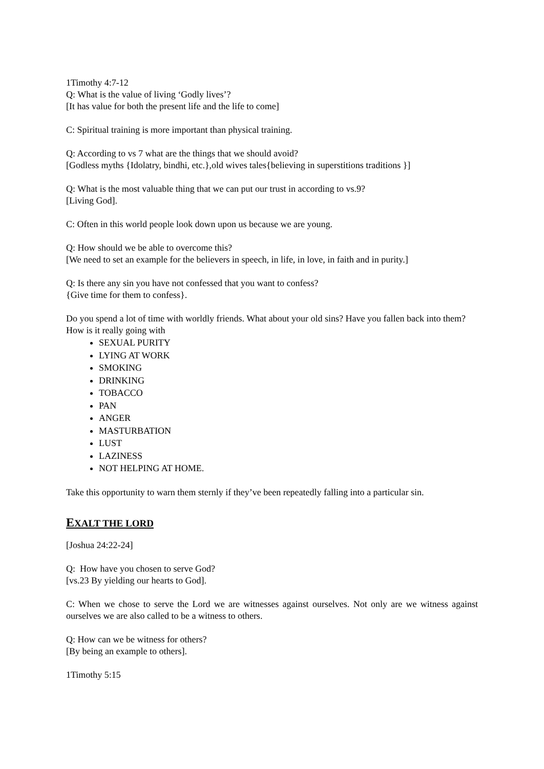1Timothy 4:7-12
Q: What is the value of living ‘Godly lives’?
[It has value for both the present life and the life to come]
C: Spiritual training is more important than physical training.
Q: According to vs 7 what are the things that we should avoid?
[Godless myths {Idolatry, bindhi, etc.},old wives tales{believing in superstitions traditions }]
Q: What is the most valuable thing that we can put our trust in according to vs.9?
[Living God].
C: Often in this world people look down upon us because we are young.
Q: How should we be able to overcome this?
[We need to set an example for the believers in speech, in life, in love, in faith and in purity.]
Q: Is there any sin you have not confessed that you want to confess?
{Give time for them to confess}.
Do you spend a lot of time with worldly friends. What about your old sins? Have you fallen back into them? How is it really going with
SEXUAL PURITY
LYING AT WORK
SMOKING
DRINKING
TOBACCO
PAN
ANGER
MASTURBATION
LUST
LAZINESS
NOT HELPING AT HOME.
Take this opportunity to warn them sternly if they’ve been repeatedly falling into a particular sin.
EXALT THE LORD
[Joshua 24:22-24]
Q: How have you chosen to serve God?
[vs.23 By yielding our hearts to God].
C: When we chose to serve the Lord we are witnesses against ourselves. Not only are we witness against ourselves we are also called to be a witness to others.
Q: How can we be witness for others?
[By being an example to others].
1Timothy 5:15